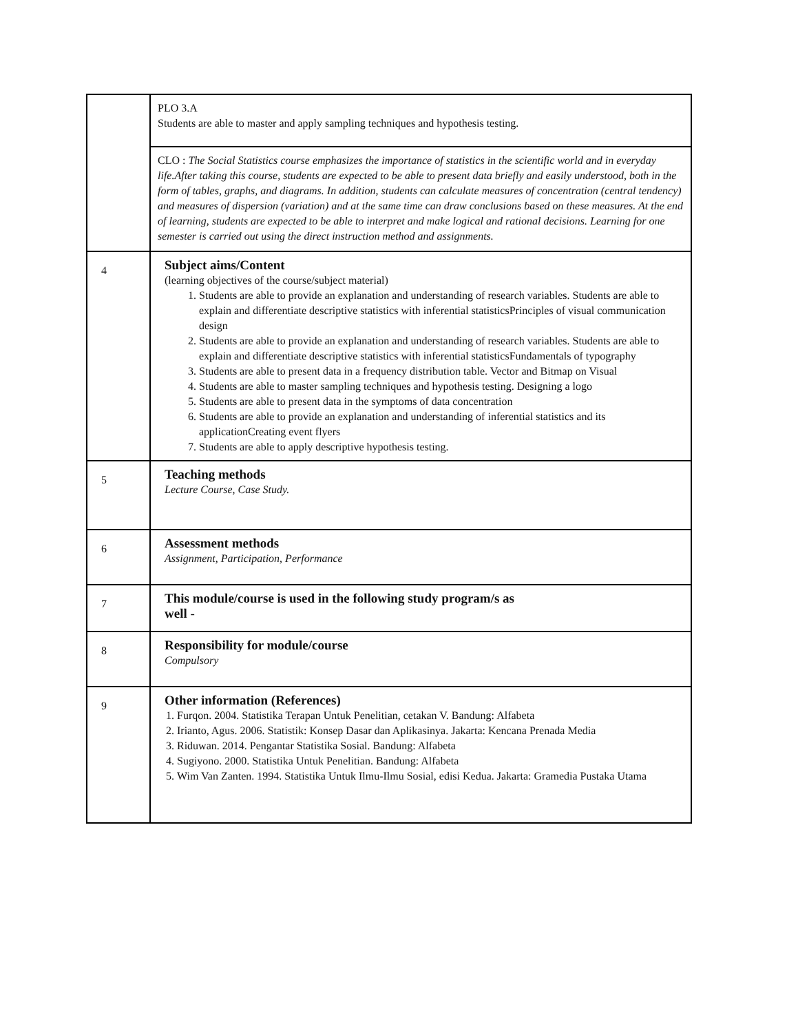| | PLO 3.A Students are able to master and apply sampling techniques and hypothesis testing. |
| | CLO : The Social Statistics course emphasizes the importance of statistics in the scientific world and in everyday life.After taking this course, students are expected to be able to present data briefly and easily understood, both in the form of tables, graphs, and diagrams. In addition, students can calculate measures of concentration (central tendency) and measures of dispersion (variation) and at the same time can draw conclusions based on these measures. At the end of learning, students are expected to be able to interpret and make logical and rational decisions. Learning for one semester is carried out using the direct instruction method and assignments. |
| 4 | Subject aims/Content (learning objectives of the course/subject material) 1. Students are able to provide an explanation and understanding of research variables. Students are able to explain and differentiate descriptive statistics with inferential statisticsPrinciples of visual communication design 2. Students are able to provide an explanation and understanding of research variables. Students are able to explain and differentiate descriptive statistics with inferential statisticsFundamentals of typography 3. Students are able to present data in a frequency distribution table. Vector and Bitmap on Visual 4. Students are able to master sampling techniques and hypothesis testing. Designing a logo 5. Students are able to present data in the symptoms of data concentration 6. Students are able to provide an explanation and understanding of inferential statistics and its applicationCreating event flyers 7. Students are able to apply descriptive hypothesis testing. |
| 5 | Teaching methods Lecture Course, Case Study. |
| 6 | Assessment methods Assignment, Participation, Performance |
| 7 | This module/course is used in the following study program/s as well - |
| 8 | Responsibility for module/course Compulsory |
| 9 | Other information (References) 1. Furqon. 2004. Statistika Terapan Untuk Penelitian, cetakan V. Bandung: Alfabeta 2. Irianto, Agus. 2006. Statistik: Konsep Dasar dan Aplikasinya. Jakarta: Kencana Prenada Media 3. Riduwan. 2014. Pengantar Statistika Sosial. Bandung: Alfabeta 4. Sugiyono. 2000. Statistika Untuk Penelitian. Bandung: Alfabeta 5. Wim Van Zanten. 1994. Statistika Untuk Ilmu-Ilmu Sosial, edisi Kedua. Jakarta: Gramedia Pustaka Utama |